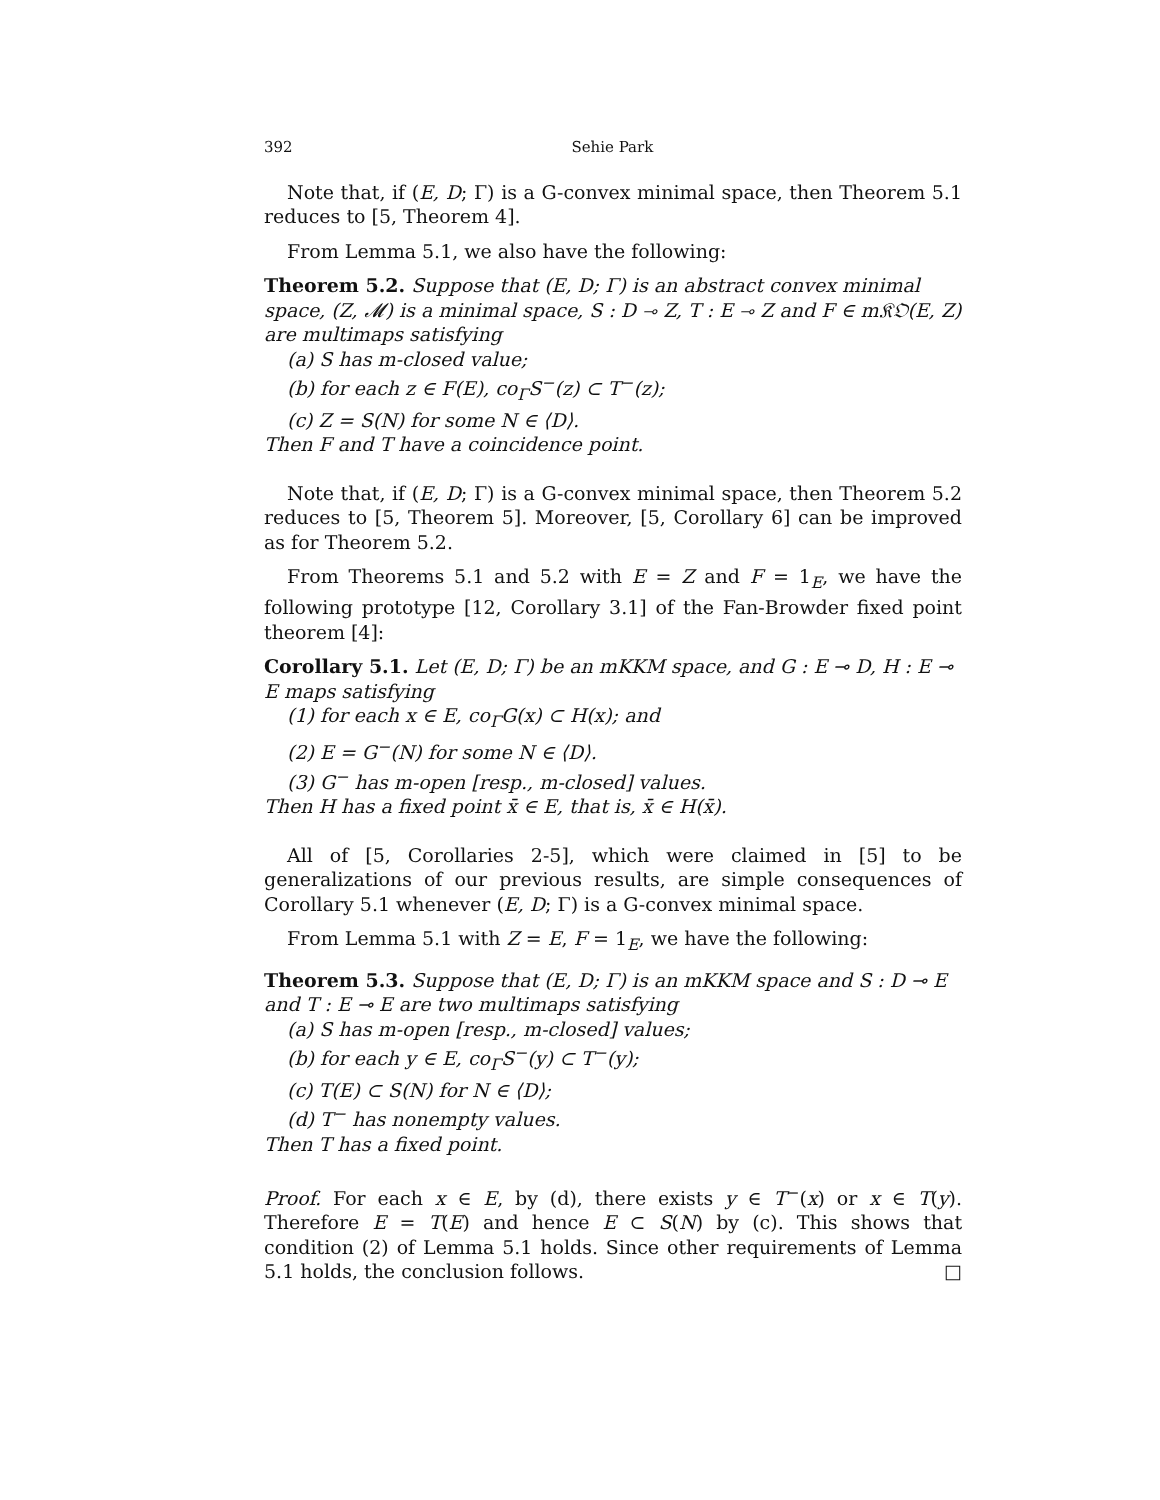392 Sehie Park
Note that, if (E, D; Γ) is a G-convex minimal space, then Theorem 5.1 reduces to [5, Theorem 4].
From Lemma 5.1, we also have the following:
Theorem 5.2. Suppose that (E, D; Γ) is an abstract convex minimal space, (Z, 𝓜) is a minimal space, S : D ⊸ Z, T : E ⊸ Z and F ∈ m𝔎𝔒(E, Z) are multimaps satisfying
(a) S has m-closed value;
(b) for each z ∈ F(E), co<sub>Γ</sub>S<sup>−</sup>(z) ⊂ T<sup>−</sup>(z);
(c) Z = S(N) for some N ∈ ⟨D⟩.
Then F and T have a coincidence point.
Note that, if (E, D; Γ) is a G-convex minimal space, then Theorem 5.2 reduces to [5, Theorem 5]. Moreover, [5, Corollary 6] can be improved as for Theorem 5.2.
From Theorems 5.1 and 5.2 with E = Z and F = 1<sub>E</sub>, we have the following prototype [12, Corollary 3.1] of the Fan-Browder fixed point theorem [4]:
Corollary 5.1. Let (E, D; Γ) be an mKKM space, and G : E ⊸ D, H : E ⊸ E maps satisfying
(1) for each x ∈ E, co<sub>Γ</sub>G(x) ⊂ H(x); and
(2) E = G<sup>−</sup>(N) for some N ∈ ⟨D⟩.
(3) G<sup>−</sup> has m-open [resp., m-closed] values.
Then H has a fixed point x̄ ∈ E, that is, x̄ ∈ H(x̄).
All of [5, Corollaries 2-5], which were claimed in [5] to be generalizations of our previous results, are simple consequences of Corollary 5.1 whenever (E, D; Γ) is a G-convex minimal space.
From Lemma 5.1 with Z = E, F = 1<sub>E</sub>, we have the following:
Theorem 5.3. Suppose that (E, D; Γ) is an mKKM space and S : D ⊸ E and T : E ⊸ E are two multimaps satisfying
(a) S has m-open [resp., m-closed] values;
(b) for each y ∈ E, co<sub>Γ</sub>S<sup>−</sup>(y) ⊂ T<sup>−</sup>(y);
(c) T(E) ⊂ S(N) for N ∈ ⟨D⟩;
(d) T<sup>−</sup> has nonempty values.
Then T has a fixed point.
Proof. For each x ∈ E, by (d), there exists y ∈ T<sup>−</sup>(x) or x ∈ T(y). Therefore E = T(E) and hence E ⊂ S(N) by (c). This shows that condition (2) of Lemma 5.1 holds. Since other requirements of Lemma 5.1 holds, the conclusion follows. □